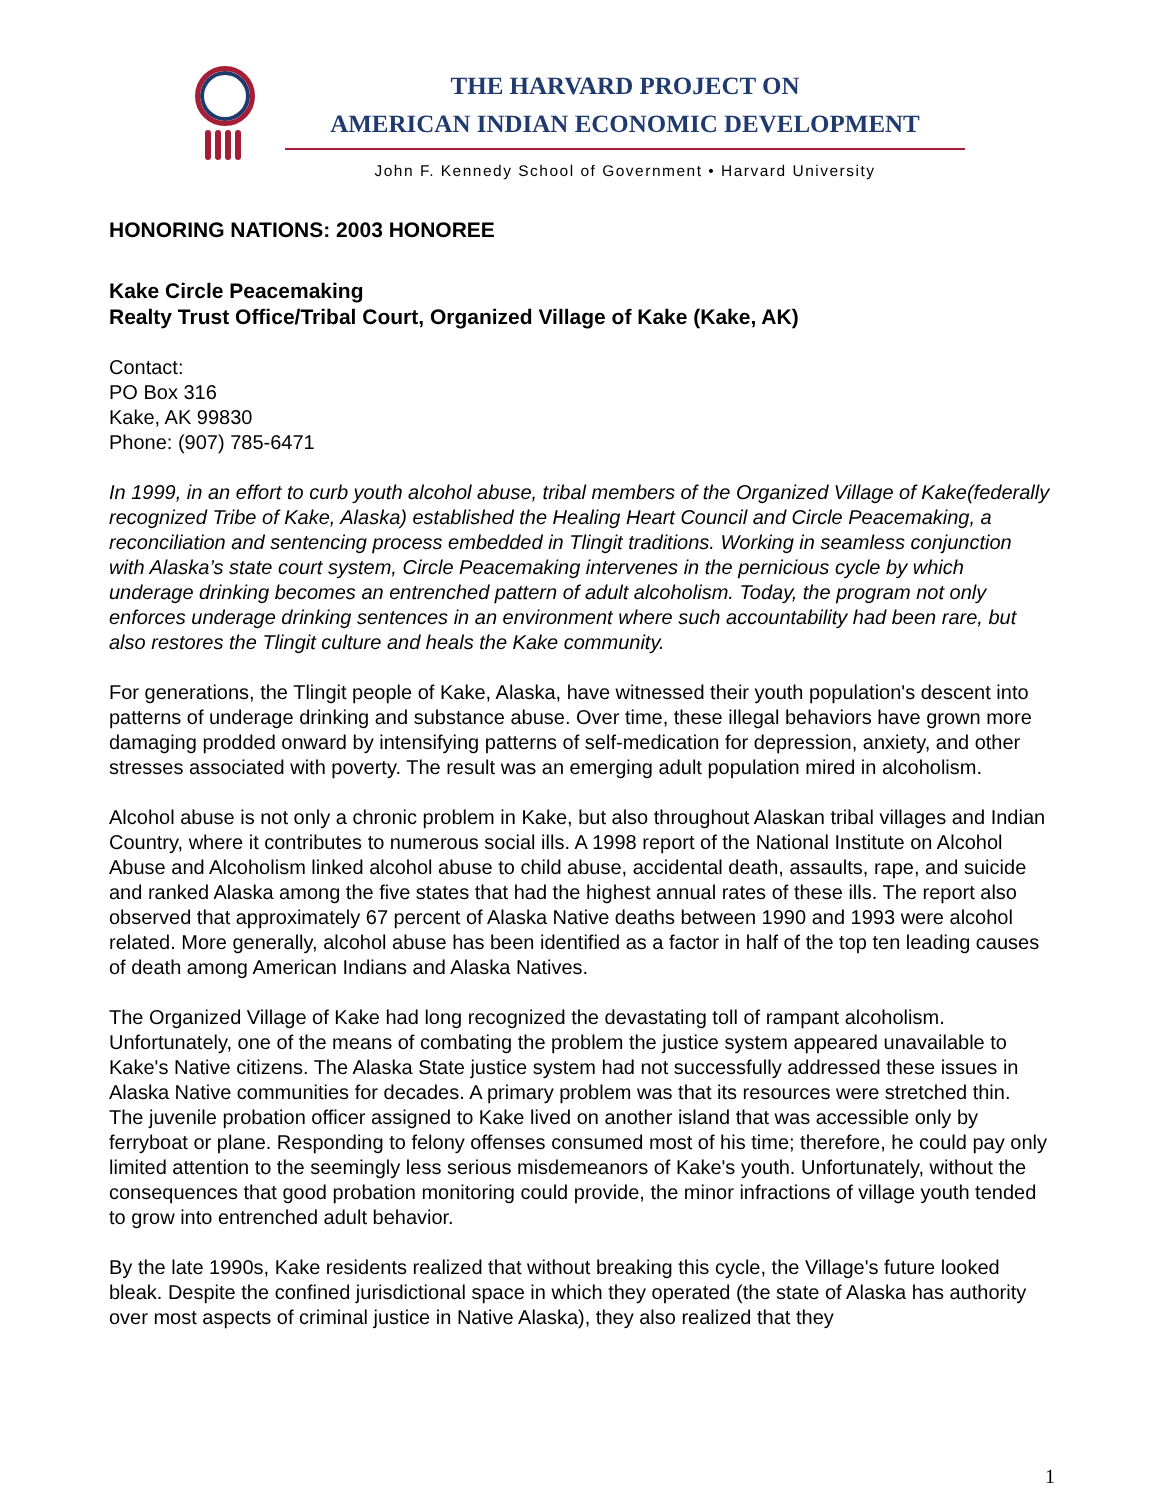THE HARVARD PROJECT ON
AMERICAN INDIAN ECONOMIC DEVELOPMENT
John F. Kennedy School of Government • Harvard University
HONORING NATIONS: 2003 HONOREE
Kake Circle Peacemaking
Realty Trust Office/Tribal Court, Organized Village of Kake (Kake, AK)
Contact:
PO Box 316
Kake, AK 99830
Phone: (907) 785-6471
In 1999, in an effort to curb youth alcohol abuse, tribal members of the Organized Village of Kake(federally recognized Tribe of Kake, Alaska) established the Healing Heart Council and Circle Peacemaking, a reconciliation and sentencing process embedded in Tlingit traditions. Working in seamless conjunction with Alaska’s state court system, Circle Peacemaking intervenes in the pernicious cycle by which underage drinking becomes an entrenched pattern of adult alcoholism. Today, the program not only enforces underage drinking sentences in an environment where such accountability had been rare, but also restores the Tlingit culture and heals the Kake community.
For generations, the Tlingit people of Kake, Alaska, have witnessed their youth population's descent into patterns of underage drinking and substance abuse. Over time, these illegal behaviors have grown more damaging prodded onward by intensifying patterns of self-medication for depression, anxiety, and other stresses associated with poverty. The result was an emerging adult population mired in alcoholism.
Alcohol abuse is not only a chronic problem in Kake, but also throughout Alaskan tribal villages and Indian Country, where it contributes to numerous social ills. A 1998 report of the National Institute on Alcohol Abuse and Alcoholism linked alcohol abuse to child abuse, accidental death, assaults, rape, and suicide and ranked Alaska among the five states that had the highest annual rates of these ills. The report also observed that approximately 67 percent of Alaska Native deaths between 1990 and 1993 were alcohol related. More generally, alcohol abuse has been identified as a factor in half of the top ten leading causes of death among American Indians and Alaska Natives.
The Organized Village of Kake had long recognized the devastating toll of rampant alcoholism. Unfortunately, one of the means of combating the problem the justice system appeared unavailable to Kake's Native citizens. The Alaska State justice system had not successfully addressed these issues in Alaska Native communities for decades. A primary problem was that its resources were stretched thin. The juvenile probation officer assigned to Kake lived on another island that was accessible only by ferryboat or plane. Responding to felony offenses consumed most of his time; therefore, he could pay only limited attention to the seemingly less serious misdemeanors of Kake's youth. Unfortunately, without the consequences that good probation monitoring could provide, the minor infractions of village youth tended to grow into entrenched adult behavior.
By the late 1990s, Kake residents realized that without breaking this cycle, the Village's future looked bleak. Despite the confined jurisdictional space in which they operated (the state of Alaska has authority over most aspects of criminal justice in Native Alaska), they also realized that they
1